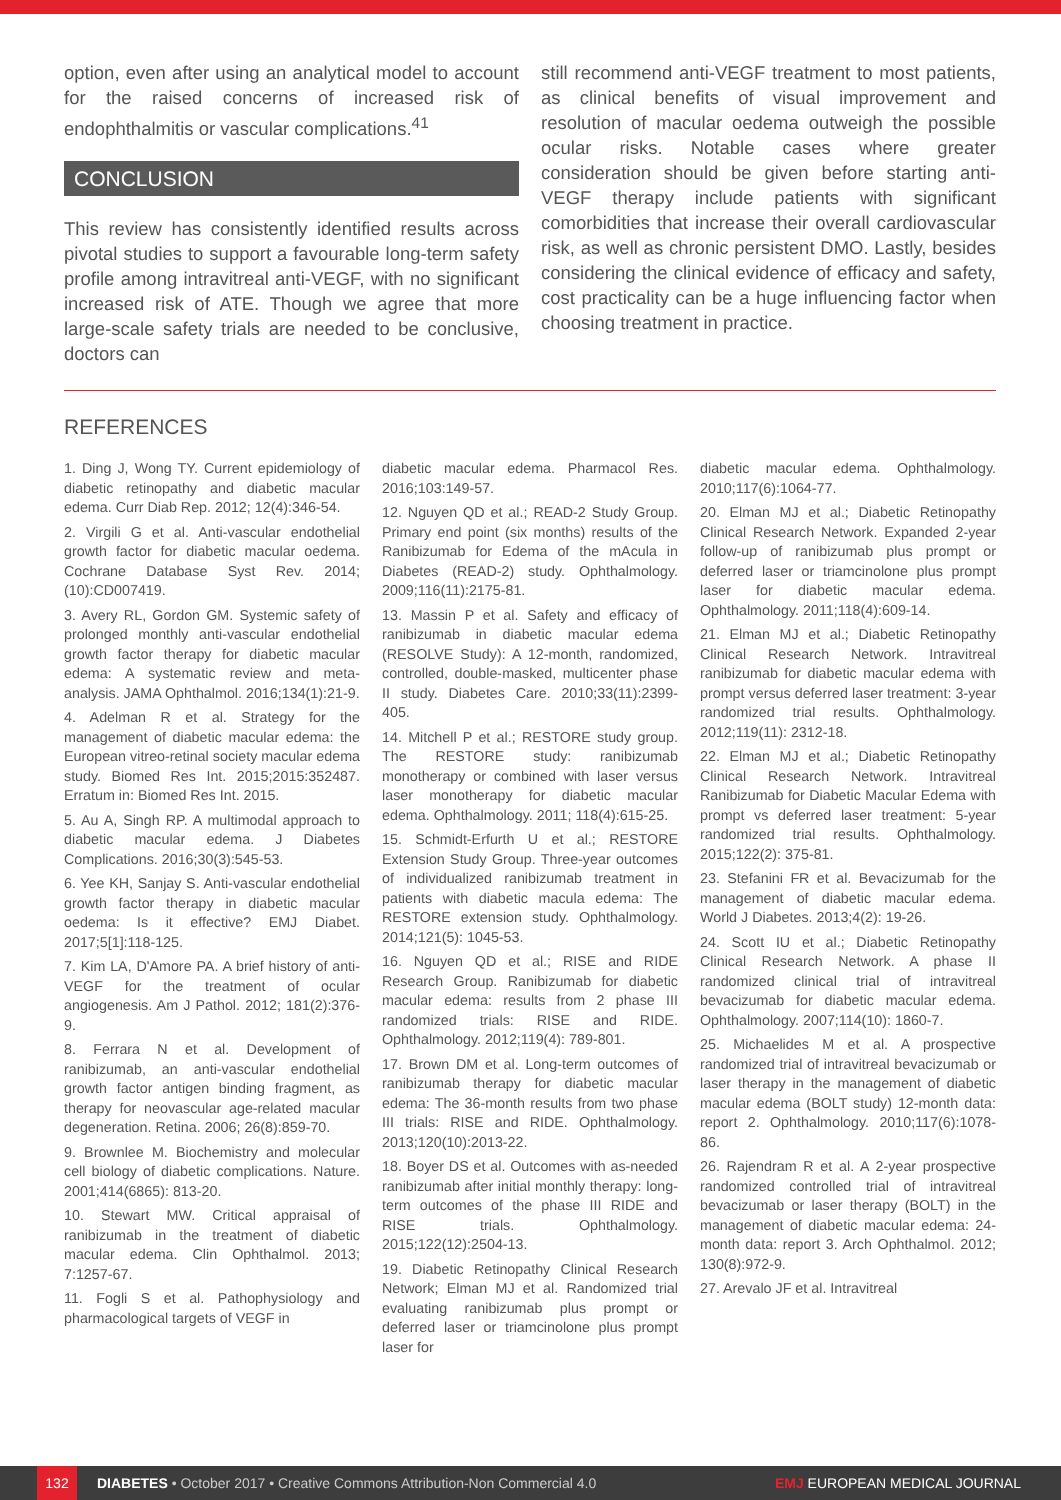option, even after using an analytical model to account for the raised concerns of increased risk of endophthalmitis or vascular complications.<sup>41</sup>
CONCLUSION
This review has consistently identified results across pivotal studies to support a favourable long-term safety profile among intravitreal anti-VEGF, with no significant increased risk of ATE. Though we agree that more large-scale safety trials are needed to be conclusive, doctors can
still recommend anti-VEGF treatment to most patients, as clinical benefits of visual improvement and resolution of macular oedema outweigh the possible ocular risks. Notable cases where greater consideration should be given before starting anti-VEGF therapy include patients with significant comorbidities that increase their overall cardiovascular risk, as well as chronic persistent DMO. Lastly, besides considering the clinical evidence of efficacy and safety, cost practicality can be a huge influencing factor when choosing treatment in practice.
REFERENCES
1. Ding J, Wong TY. Current epidemiology of diabetic retinopathy and diabetic macular edema. Curr Diab Rep. 2012; 12(4):346-54.
2. Virgili G et al. Anti-vascular endothelial growth factor for diabetic macular oedema. Cochrane Database Syst Rev. 2014;(10):CD007419.
3. Avery RL, Gordon GM. Systemic safety of prolonged monthly anti-vascular endothelial growth factor therapy for diabetic macular edema: A systematic review and meta-analysis. JAMA Ophthalmol. 2016;134(1):21-9.
4. Adelman R et al. Strategy for the management of diabetic macular edema: the European vitreo-retinal society macular edema study. Biomed Res Int. 2015;2015:352487. Erratum in: Biomed Res Int. 2015.
5. Au A, Singh RP. A multimodal approach to diabetic macular edema. J Diabetes Complications. 2016;30(3):545-53.
6. Yee KH, Sanjay S. Anti-vascular endothelial growth factor therapy in diabetic macular oedema: Is it effective? EMJ Diabet. 2017;5[1]:118-125.
7. Kim LA, D'Amore PA. A brief history of anti-VEGF for the treatment of ocular angiogenesis. Am J Pathol. 2012; 181(2):376-9.
8. Ferrara N et al. Development of ranibizumab, an anti-vascular endothelial growth factor antigen binding fragment, as therapy for neovascular age-related macular degeneration. Retina. 2006; 26(8):859-70.
9. Brownlee M. Biochemistry and molecular cell biology of diabetic complications. Nature. 2001;414(6865): 813-20.
10. Stewart MW. Critical appraisal of ranibizumab in the treatment of diabetic macular edema. Clin Ophthalmol. 2013; 7:1257-67.
11. Fogli S et al. Pathophysiology and pharmacological targets of VEGF in
diabetic macular edema. Pharmacol Res. 2016;103:149-57.
12. Nguyen QD et al.; READ-2 Study Group. Primary end point (six months) results of the Ranibizumab for Edema of the mAcula in Diabetes (READ-2) study. Ophthalmology. 2009;116(11):2175-81.
13. Massin P et al. Safety and efficacy of ranibizumab in diabetic macular edema (RESOLVE Study): A 12-month, randomized, controlled, double-masked, multicenter phase II study. Diabetes Care. 2010;33(11):2399-405.
14. Mitchell P et al.; RESTORE study group. The RESTORE study: ranibizumab monotherapy or combined with laser versus laser monotherapy for diabetic macular edema. Ophthalmology. 2011; 118(4):615-25.
15. Schmidt-Erfurth U et al.; RESTORE Extension Study Group. Three-year outcomes of individualized ranibizumab treatment in patients with diabetic macula edema: The RESTORE extension study. Ophthalmology. 2014;121(5): 1045-53.
16. Nguyen QD et al.; RISE and RIDE Research Group. Ranibizumab for diabetic macular edema: results from 2 phase III randomized trials: RISE and RIDE. Ophthalmology. 2012;119(4): 789-801.
17. Brown DM et al. Long-term outcomes of ranibizumab therapy for diabetic macular edema: The 36-month results from two phase III trials: RISE and RIDE. Ophthalmology. 2013;120(10):2013-22.
18. Boyer DS et al. Outcomes with as-needed ranibizumab after initial monthly therapy: long-term outcomes of the phase III RIDE and RISE trials. Ophthalmology. 2015;122(12):2504-13.
19. Diabetic Retinopathy Clinical Research Network; Elman MJ et al. Randomized trial evaluating ranibizumab plus prompt or deferred laser or triamcinolone plus prompt laser for
diabetic macular edema. Ophthalmology. 2010;117(6):1064-77.
20. Elman MJ et al.; Diabetic Retinopathy Clinical Research Network. Expanded 2-year follow-up of ranibizumab plus prompt or deferred laser or triamcinolone plus prompt laser for diabetic macular edema. Ophthalmology. 2011;118(4):609-14.
21. Elman MJ et al.; Diabetic Retinopathy Clinical Research Network. Intravitreal ranibizumab for diabetic macular edema with prompt versus deferred laser treatment: 3-year randomized trial results. Ophthalmology. 2012;119(11): 2312-18.
22. Elman MJ et al.; Diabetic Retinopathy Clinical Research Network. Intravitreal Ranibizumab for Diabetic Macular Edema with prompt vs deferred laser treatment: 5-year randomized trial results. Ophthalmology. 2015;122(2): 375-81.
23. Stefanini FR et al. Bevacizumab for the management of diabetic macular edema. World J Diabetes. 2013;4(2): 19-26.
24. Scott IU et al.; Diabetic Retinopathy Clinical Research Network. A phase II randomized clinical trial of intravitreal bevacizumab for diabetic macular edema. Ophthalmology. 2007;114(10): 1860-7.
25. Michaelides M et al. A prospective randomized trial of intravitreal bevacizumab or laser therapy in the management of diabetic macular edema (BOLT study) 12-month data: report 2. Ophthalmology. 2010;117(6):1078-86.
26. Rajendram R et al. A 2-year prospective randomized controlled trial of intravitreal bevacizumab or laser therapy (BOLT) in the management of diabetic macular edema: 24-month data: report 3. Arch Ophthalmol. 2012; 130(8):972-9.
27. Arevalo JF et al. Intravitreal
132 DIABETES • October 2017 • Creative Commons Attribution-Non Commercial 4.0 EMJ EUROPEAN MEDICAL JOURNAL